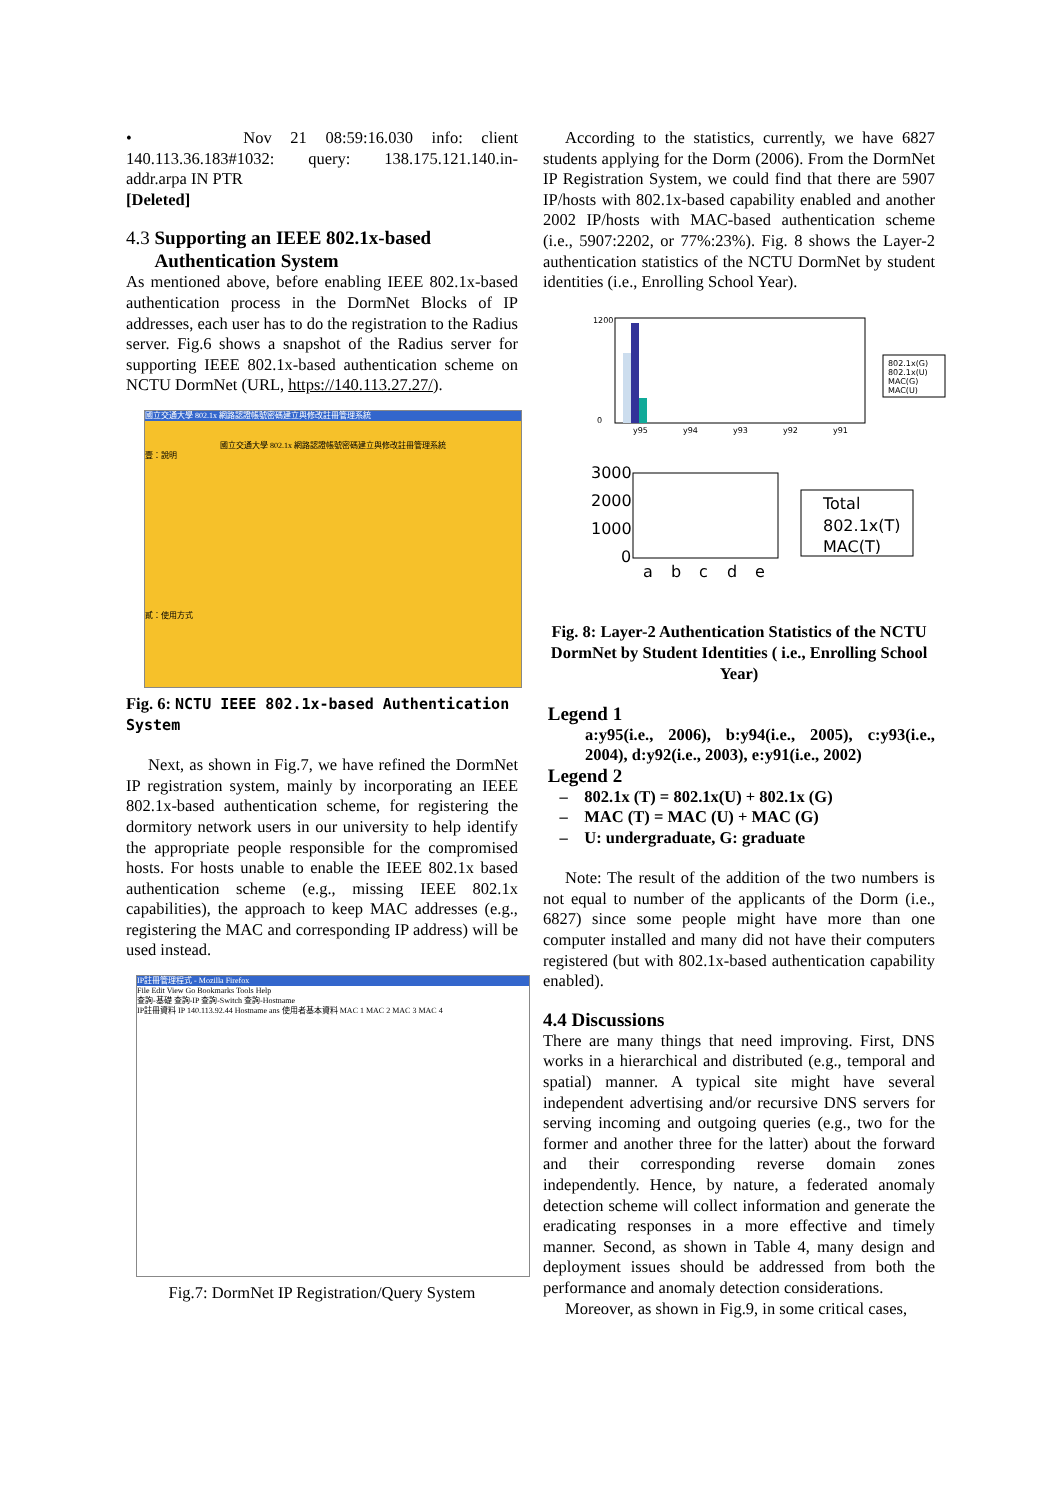• Nov 21 08:59:16.030 info: client 140.113.36.183#1032: query: 138.175.121.140.in-addr.arpa IN PTR
[Deleted]
4.3 Supporting an IEEE 802.1x-based
Authentication System
As mentioned above, before enabling IEEE 802.1x-based authentication process in the DormNet Blocks of IP addresses, each user has to do the registration to the Radius server. Fig.6 shows a snapshot of the Radius server for supporting IEEE 802.1x-based authentication scheme on NCTU DormNet (URL, https://140.113.27.27/).
國立交通大學 802.1x 網路認證帳號密碼建立與修改註冊管理系統
國立交通大學 802.1x 網路認證帳號密碼建立與修改註冊管理系統
壹：說明
貳：使用方式
Fig. 6: NCTU IEEE 802.1x-based Authentication System
Next, as shown in Fig.7, we have refined the DormNet IP registration system, mainly by incorporating an IEEE 802.1x-based authentication scheme, for registering the dormitory network users in our university to help identify the appropriate people responsible for the compromised hosts. For hosts unable to enable the IEEE 802.1x based authentication scheme (e.g., missing IEEE 802.1x capabilities), the approach to keep MAC addresses (e.g., registering the MAC and corresponding IP address) will be used instead.
IP註冊管理程式 - Mozilla Firefox
File Edit View Go Bookmarks Tools Help
查詢-基礎 查詢-IP 查詢-Switch 查詢-Hostname
IP註冊資料 IP 140.113.92.44 Hostname ans 使用者基本資料 MAC 1 MAC 2 MAC 3 MAC 4
Fig.7: DormNet IP Registration/Query System
According to the statistics, currently, we have 6827 students applying for the Dorm (2006). From the DormNet IP Registration System, we could find that there are 5907 IP/hosts with 802.1x-based capability enabled and another 2002 IP/hosts with MAC-based authentication scheme (i.e., 5907:2202, or 77%:23%). Fig. 8 shows the Layer-2 authentication statistics of the NCTU DormNet by student identities (i.e., Enrolling School Year).
1200
0
y95
y94
y93
y92
y91
802.1x(G)
802.1x(U)
MAC(G)
MAC(U)
3000
2000
1000
0
a
b
c
d
e
Total
802.1x(T)
MAC(T)
Fig. 8: Layer-2 Authentication Statistics of the NCTU DormNet by Student Identities ( i.e., Enrolling School Year)
Legend 1
a:y95(i.e., 2006), b:y94(i.e., 2005), c:y93(i.e., 2004), d:y92(i.e., 2003), e:y91(i.e., 2002)
Legend 2
– 802.1x (T) = 802.1x(U) + 802.1x (G)
– MAC (T) = MAC (U) + MAC (G)
– U: undergraduate, G: graduate
Note: The result of the addition of the two numbers is not equal to number of the applicants of the Dorm (i.e., 6827) since some people might have more than one computer installed and many did not have their computers registered (but with 802.1x-based authentication capability enabled).
4.4 Discussions
There are many things that need improving. First, DNS works in a hierarchical and distributed (e.g., temporal and spatial) manner. A typical site might have several independent advertising and/or recursive DNS servers for serving incoming and outgoing queries (e.g., two for the former and another three for the latter) about the forward and their corresponding reverse domain zones independently. Hence, by nature, a federated anomaly detection scheme will collect information and generate the eradicating responses in a more effective and timely manner. Second, as shown in Table 4, many design and deployment issues should be addressed from both the performance and anomaly detection considerations.
Moreover, as shown in Fig.9, in some critical cases,